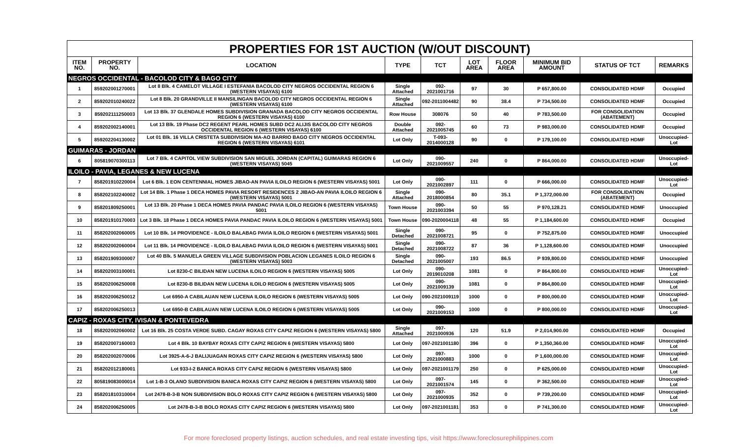| PROPERTIES FOR 1ST AUCTION (W/OUT DISCOUNT) | | | | | | | | | |
| --- | --- | --- | --- | --- | --- | --- | --- | --- | --- |
| ITEM NO. | PROPERTY NO. | LOCATION | TYPE | TCT | LOT AREA | FLOOR AREA | MINIMUM BID AMOUNT | STATUS OF TCT | REMARKS |
| NEGROS OCCIDENTAL - BACOLOD CITY & BAGO CITY | | | | | | | | | |
| 1 | 859202001270001 | Lot 8 Blk. 4 CAMELOT VILLAGE I ESTEFANIA BACOLOD CITY NEGROS OCCIDENTAL REGION 6 (WESTERN VISAYAS) 6100 | Single Attached | 092-2021001716 | 97 | 30 | P 657,800.00 | CONSOLIDATED HDMF | Occupied |
| 2 | 859202010240022 | Lot 8 Blk. 20 GRANDVILLE II MANSILINGAN BACOLOD CITY NEGROS OCCIDENTAL REGION 6 (WESTERN VISAYAS) 6100 | Single Attached | 092-2011004482 | 90 | 38.4 | P 734,500.00 | CONSOLIDATED HDMF | Occupied |
| 3 | 859202111250003 | Lot 13 Blk. 37 GLENDALE HOMES SUBDIVISION GRANADA BACOLOD CITY NEGROS OCCIDENTAL REGION 6 (WESTERN VISAYAS) 6100 | Row House | 308076 | 50 | 40 | P 783,500.00 | FOR CONSOLIDATION (ABATEMENT) | Occupied |
| 4 | 859202002140001 | Lot 13 Blk. 19 Phase DC2 REGENT PEARL HOMES SUBD DC2 ALIJIS BACOLOD CITY NEGROS OCCIDENTAL REGION 6 (WESTERN VISAYAS) 6100 | Double Attached | 092-2021005745 | 60 | 73 | P 983,000.00 | CONSOLIDATED HDMF | Occupied |
| 5 | 859202204130002 | Lot 01 Blk. 16 VILLA CRISTETA SUBDIVISION MA-AO BARRIO BAGO CITY NEGROS OCCIDENTAL REGION 6 (WESTERN VISAYAS) 6101 | Lot Only | T-093-2014000128 | 90 | 0 | P 179,100.00 | CONSOLIDATED HDMF | Unoccupied-Lot |
| GUIMARAS - JORDAN | | | | | | | | | |
| 6 | 805819070300113 | Lot 7 Blk. 4 CAPITOL VIEW SUBDIVISION SAN MIGUEL JORDAN (CAPITAL) GUIMARAS REGION 6 (WESTERN VISAYAS) 5045 | Lot Only | 090-2021009557 | 240 | 0 | P 864,000.00 | CONSOLIDATED HDMF | Unoccupied-Lot |
| ILOILO - PAVIA, LEGANES & NEW LUCENA | | | | | | | | | |
| 7 | 858201910220004 | Lot 6 Blk. 1 EON CENTENNIAL HOMES JIBAO-AN PAVIA ILOILO REGION 6 (WESTERN VISAYAS) 5001 | Lot Only | 090-2021002897 | 111 | 0 | P 666,000.00 | CONSOLIDATED HDMF | Unoccupied-Lot |
| 8 | 858202102240002 | Lot 14 Blk. 1 Phase 1 DECA HOMES PAVIA RESORT RESIDENCES 2 JIBAO-AN PAVIA ILOILO REGION 6 (WESTERN VISAYAS) 5001 | Single Attached | 090-2018000854 | 80 | 35.1 | P 1,372,000.00 | FOR CONSOLIDATION (ABATEMENT) | Occupied |
| 9 | 858201809250001 | Lot 13 Blk. 20 Phase 1 DECA HOMES PAVIA PANDAC PAVIA ILOILO REGION 6 (WESTERN VISAYAS) 5001 | Town House | 090-2021003394 | 50 | 55 | P 970,128.21 | CONSOLIDATED HDMF | Unoccupied |
| 10 | 858201910170003 | Lot 3 Blk. 18 Phase 1 DECA HOMES PAVIA PANDAC PAVIA ILOILO REGION 6 (WESTERN VISAYAS) 5001 | Town House | 090-2020004118 | 48 | 55 | P 1,184,600.00 | CONSOLIDATED HDMF | Occupied |
| 11 | 858202002060005 | Lot 10 Blk. 14 PROVIDENCE - ILOILO BALABAG PAVIA ILOILO REGION 6 (WESTERN VISAYAS) 5001 | Single Detached | 090-2021008721 | 95 | 0 | P 752,875.00 | CONSOLIDATED HDMF | Unoccupied |
| 12 | 858202002060004 | Lot 11 Blk. 14 PROVIDENCE - ILOILO BALABAG PAVIA ILOILO REGION 6 (WESTERN VISAYAS) 5001 | Single Detached | 090-2021008722 | 87 | 36 | P 1,128,600.00 | CONSOLIDATED HDMF | Unoccupied |
| 13 | 858201909300007 | Lot 40 Blk. 5 MANUELA GREEN VILLAGE SUBDIVISION POBLACION LEGANES ILOILO REGION 6 (WESTERN VISAYAS) 5003 | Single Detached | 090-2021005007 | 193 | 86.5 | P 939,800.00 | CONSOLIDATED HDMF | Unoccupied |
| 14 | 858202003100001 | Lot 8230-C BILIDAN NEW LUCENA ILOILO REGION 6 (WESTERN VISAYAS) 5005 | Lot Only | 090-2019010208 | 1081 | 0 | P 864,800.00 | CONSOLIDATED HDMF | Unoccupied-Lot |
| 15 | 858202006250008 | Lot 8230-B BILIDAN NEW LUCENA ILOILO REGION 6 (WESTERN VISAYAS) 5005 | Lot Only | 090-2021009139 | 1081 | 0 | P 864,800.00 | CONSOLIDATED HDMF | Unoccupied-Lot |
| 16 | 858202006250012 | Lot 6950-A CABILAUAN NEW LUCENA ILOILO REGION 6 (WESTERN VISAYAS) 5005 | Lot Only | 090-2021009119 | 1000 | 0 | P 800,000.00 | CONSOLIDATED HDMF | Unoccupied-Lot |
| 17 | 858202006250013 | Lot 6950-B CABILAUAN NEW LUCENA ILOILO REGION 6 (WESTERN VISAYAS) 5005 | Lot Only | 090-2021009153 | 1000 | 0 | P 800,000.00 | CONSOLIDATED HDMF | Unoccupied-Lot |
| CAPIZ - ROXAS CITY, IVISAN & PONTEVEDRA | | | | | | | | | |
| 18 | 858202002060002 | Lot 16 Blk. 25 COSTA VERDE SUBD. CAGAY ROXAS CITY CAPIZ REGION 6 (WESTERN VISAYAS) 5800 | Single Attached | 097-2021000936 | 120 | 51.9 | P 2,014,900.00 | CONSOLIDATED HDMF | Occupied |
| 19 | 858202007160003 | Lot 4 Blk. 10 BAYBAY ROXAS CITY CAPIZ REGION 6 (WESTERN VISAYAS) 5800 | Lot Only | 097-2021001180 | 396 | 0 | P 1,350,360.00 | CONSOLIDATED HDMF | Unoccupied-Lot |
| 20 | 858202002070006 | Lot 3925-A-6-J BALIJUAGAN ROXAS CITY CAPIZ REGION 6 (WESTERN VISAYAS) 5800 | Lot Only | 097-2021000883 | 1000 | 0 | P 1,600,000.00 | CONSOLIDATED HDMF | Unoccupied-Lot |
| 21 | 858202012180001 | Lot 933-I-2 BANICA ROXAS CITY CAPIZ REGION 6 (WESTERN VISAYAS) 5800 | Lot Only | 097-2021001179 | 250 | 0 | P 625,000.00 | CONSOLIDATED HDMF | Unoccupied-Lot |
| 22 | 805819083000014 | Lot 1-B-3 OLANO SUBDIVISION BANICA ROXAS CITY CAPIZ REGION 6 (WESTERN VISAYAS) 5800 | Lot Only | 097-2021001574 | 145 | 0 | P 362,500.00 | CONSOLIDATED HDMF | Unoccupied-Lot |
| 23 | 858201810310004 | Lot 2478-B-3-B NON SUBDIVISION BOLO ROXAS CITY CAPIZ REGION 6 (WESTERN VISAYAS) 5800 | Lot Only | 097-2021000935 | 352 | 0 | P 739,200.00 | CONSOLIDATED HDMF | Unoccupied-Lot |
| 24 | 858202006250005 | Lot 2478-B-3-B BOLO ROXAS CITY CAPIZ REGION 6 (WESTERN VISAYAS) 5800 | Lot Only | 097-2021001181 | 353 | 0 | P 741,300.00 | CONSOLIDATED HDMF | Unoccupied-Lot |
For more foreclosed property listings, auction schedules, and real estate investing tips, visit https://www.foreclosurephilippines.com